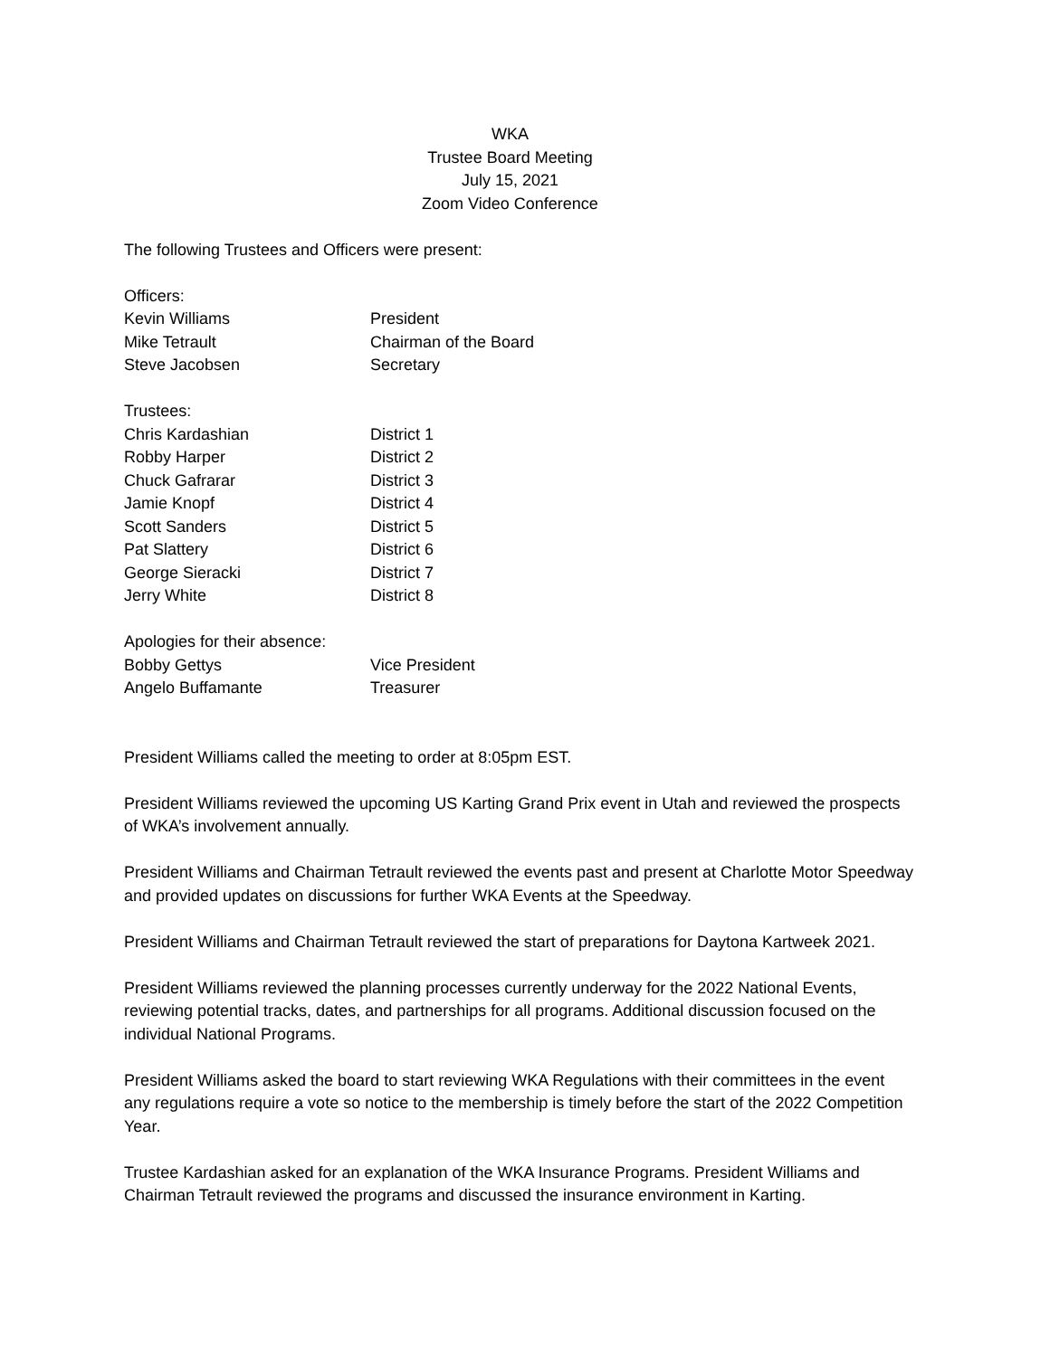WKA
Trustee Board Meeting
July 15, 2021
Zoom Video Conference
The following Trustees and Officers were present:
Officers:
Kevin Williams President
Mike Tetrault Chairman of the Board
Steve Jacobsen Secretary
Trustees:
Chris Kardashian District 1
Robby Harper District 2
Chuck Gafrarar District 3
Jamie Knopf District 4
Scott Sanders District 5
Pat Slattery District 6
George Sieracki District 7
Jerry White District 8
Apologies for their absence:
Bobby Gettys Vice President
Angelo Buffamante Treasurer
President Williams called the meeting to order at 8:05pm EST.
President Williams reviewed the upcoming US Karting Grand Prix event in Utah and reviewed the prospects of WKA’s involvement annually.
President Williams and Chairman Tetrault reviewed the events past and present at Charlotte Motor Speedway and provided updates on discussions for further WKA Events at the Speedway.
President Williams and Chairman Tetrault reviewed the start of preparations for Daytona Kartweek 2021.
President Williams reviewed the planning processes currently underway for the 2022 National Events, reviewing potential tracks, dates, and partnerships for all programs. Additional discussion focused on the individual National Programs.
President Williams asked the board to start reviewing WKA Regulations with their committees in the event any regulations require a vote so notice to the membership is timely before the start of the 2022 Competition Year.
Trustee Kardashian asked for an explanation of the WKA Insurance Programs. President Williams and Chairman Tetrault reviewed the programs and discussed the insurance environment in Karting.